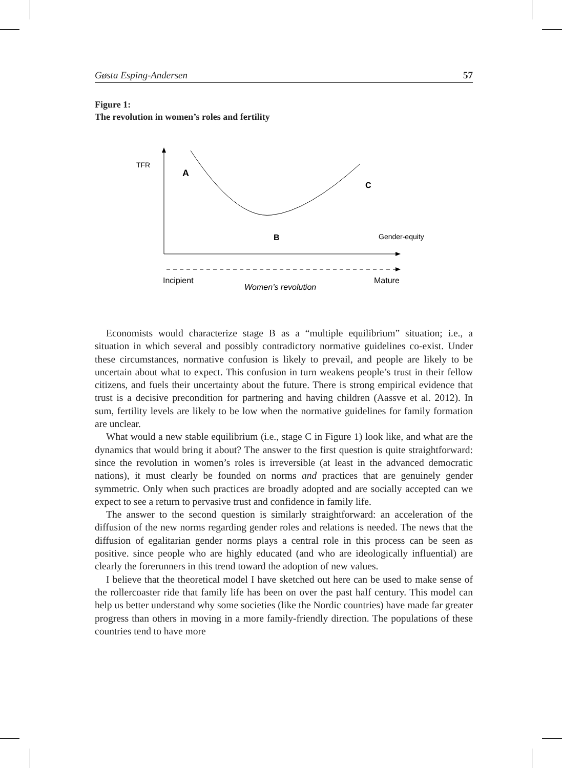Gøsta Esping-Andersen 57
Figure 1:
The revolution in women’s roles and fertility
TFR
A
C
B
Gender-equity
Incipient
Mature
Women’s revolution
Economists would characterize stage B as a “multiple equilibrium” situation; i.e., a situation in which several and possibly contradictory normative guidelines co-exist. Under these circumstances, normative confusion is likely to prevail, and people are likely to be uncertain about what to expect. This confusion in turn weakens people’s trust in their fellow citizens, and fuels their uncertainty about the future. There is strong empirical evidence that trust is a decisive precondition for partnering and having children (Aassve et al. 2012). In sum, fertility levels are likely to be low when the normative guidelines for family formation are unclear.
What would a new stable equilibrium (i.e., stage C in Figure 1) look like, and what are the dynamics that would bring it about? The answer to the first question is quite straightforward: since the revolution in women’s roles is irreversible (at least in the advanced democratic nations), it must clearly be founded on norms and practices that are genuinely gender symmetric. Only when such practices are broadly adopted and are socially accepted can we expect to see a return to pervasive trust and confidence in family life.
The answer to the second question is similarly straightforward: an acceleration of the diffusion of the new norms regarding gender roles and relations is needed. The news that the diffusion of egalitarian gender norms plays a central role in this process can be seen as positive. since people who are highly educated (and who are ideologically influential) are clearly the forerunners in this trend toward the adoption of new values.
I believe that the theoretical model I have sketched out here can be used to make sense of the rollercoaster ride that family life has been on over the past half century. This model can help us better understand why some societies (like the Nordic countries) have made far greater progress than others in moving in a more family-friendly direction. The populations of these countries tend to have more